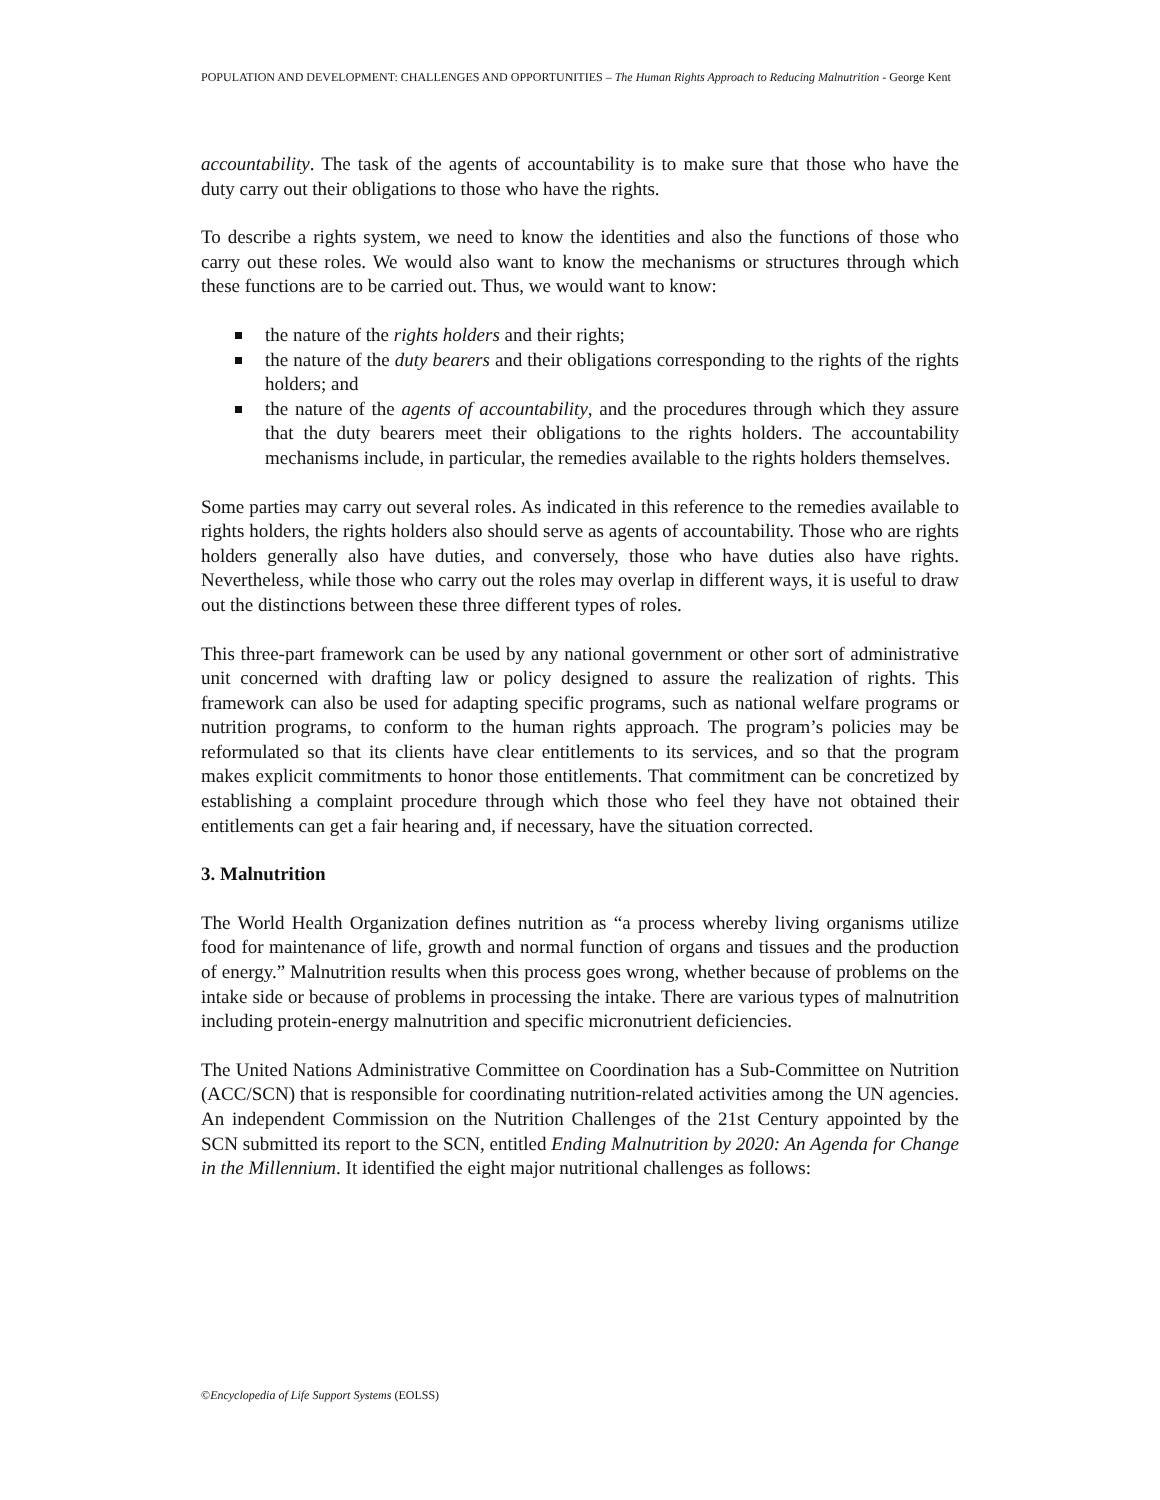POPULATION AND DEVELOPMENT: CHALLENGES AND OPPORTUNITIES – The Human Rights Approach to Reducing Malnutrition - George Kent
accountability. The task of the agents of accountability is to make sure that those who have the duty carry out their obligations to those who have the rights.
To describe a rights system, we need to know the identities and also the functions of those who carry out these roles. We would also want to know the mechanisms or structures through which these functions are to be carried out. Thus, we would want to know:
the nature of the rights holders and their rights;
the nature of the duty bearers and their obligations corresponding to the rights of the rights holders; and
the nature of the agents of accountability, and the procedures through which they assure that the duty bearers meet their obligations to the rights holders. The accountability mechanisms include, in particular, the remedies available to the rights holders themselves.
Some parties may carry out several roles. As indicated in this reference to the remedies available to rights holders, the rights holders also should serve as agents of accountability. Those who are rights holders generally also have duties, and conversely, those who have duties also have rights. Nevertheless, while those who carry out the roles may overlap in different ways, it is useful to draw out the distinctions between these three different types of roles.
This three-part framework can be used by any national government or other sort of administrative unit concerned with drafting law or policy designed to assure the realization of rights. This framework can also be used for adapting specific programs, such as national welfare programs or nutrition programs, to conform to the human rights approach. The program’s policies may be reformulated so that its clients have clear entitlements to its services, and so that the program makes explicit commitments to honor those entitlements. That commitment can be concretized by establishing a complaint procedure through which those who feel they have not obtained their entitlements can get a fair hearing and, if necessary, have the situation corrected.
3. Malnutrition
The World Health Organization defines nutrition as “a process whereby living organisms utilize food for maintenance of life, growth and normal function of organs and tissues and the production of energy.” Malnutrition results when this process goes wrong, whether because of problems on the intake side or because of problems in processing the intake. There are various types of malnutrition including protein-energy malnutrition and specific micronutrient deficiencies.
The United Nations Administrative Committee on Coordination has a Sub-Committee on Nutrition (ACC/SCN) that is responsible for coordinating nutrition-related activities among the UN agencies. An independent Commission on the Nutrition Challenges of the 21st Century appointed by the SCN submitted its report to the SCN, entitled Ending Malnutrition by 2020: An Agenda for Change in the Millennium. It identified the eight major nutritional challenges as follows:
©Encyclopedia of Life Support Systems (EOLSS)